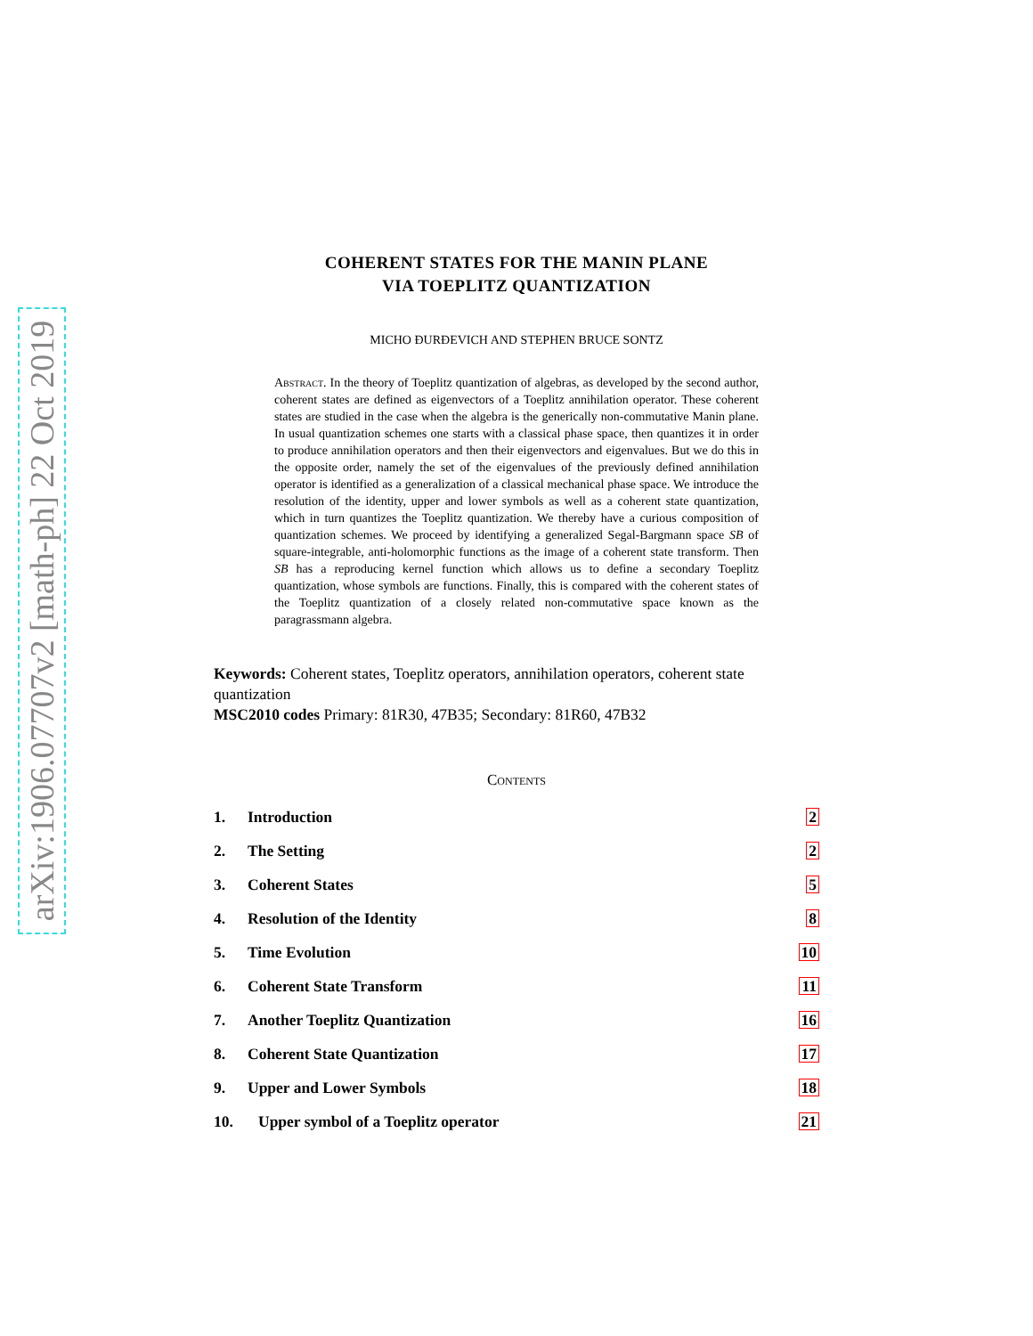arXiv:1906.07707v2 [math-ph] 22 Oct 2019
COHERENT STATES FOR THE MANIN PLANE
VIA TOEPLITZ QUANTIZATION
MICHO ĐURĐEVICH AND STEPHEN BRUCE SONTZ
Abstract. In the theory of Toeplitz quantization of algebras, as developed by the second author, coherent states are defined as eigenvectors of a Toeplitz annihilation operator. These coherent states are studied in the case when the algebra is the generically non-commutative Manin plane. In usual quantization schemes one starts with a classical phase space, then quantizes it in order to produce annihilation operators and then their eigenvectors and eigenvalues. But we do this in the opposite order, namely the set of the eigenvalues of the previously defined annihilation operator is identified as a generalization of a classical mechanical phase space. We introduce the resolution of the identity, upper and lower symbols as well as a coherent state quantization, which in turn quantizes the Toeplitz quantization. We thereby have a curious composition of quantization schemes. We proceed by identifying a generalized Segal-Bargmann space SB of square-integrable, anti-holomorphic functions as the image of a coherent state transform. Then SB has a reproducing kernel function which allows us to define a secondary Toeplitz quantization, whose symbols are functions. Finally, this is compared with the coherent states of the Toeplitz quantization of a closely related non-commutative space known as the paragrassmann algebra.
Keywords: Coherent states, Toeplitz operators, annihilation operators, coherent state quantization
MSC2010 codes Primary: 81R30, 47B35; Secondary: 81R60, 47B32
Contents
1. Introduction 2
2. The Setting 2
3. Coherent States 5
4. Resolution of the Identity 8
5. Time Evolution 10
6. Coherent State Transform 11
7. Another Toeplitz Quantization 16
8. Coherent State Quantization 17
9. Upper and Lower Symbols 18
10. Upper symbol of a Toeplitz operator 21